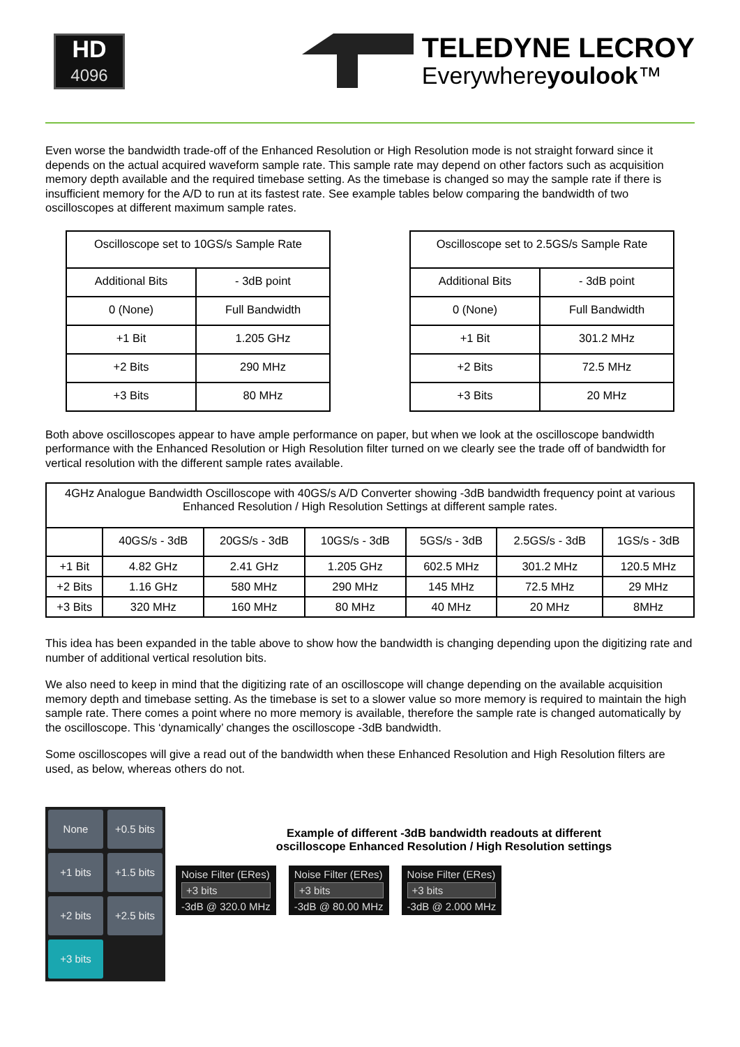HD
4096
TELEDYNE LECROY
Everywhereyoulook™
Even worse the bandwidth trade-off of the Enhanced Resolution or High Resolution mode is not straight forward since it depends on the actual acquired waveform sample rate. This sample rate may depend on other factors such as acquisition memory depth available and the required timebase setting. As the timebase is changed so may the sample rate if there is insufficient memory for the A/D to run at its fastest rate. See example tables below comparing the bandwidth of two oscilloscopes at different maximum sample rates.
| Oscilloscope set to 10GS/s Sample Rate | |
| --- | --- |
| Additional Bits | - 3dB point |
| 0 (None) | Full Bandwidth |
| +1 Bit | 1.205 GHz |
| +2 Bits | 290 MHz |
| +3 Bits | 80 MHz |
| Oscilloscope set to 2.5GS/s Sample Rate | |
| --- | --- |
| Additional Bits | - 3dB point |
| 0 (None) | Full Bandwidth |
| +1 Bit | 301.2 MHz |
| +2 Bits | 72.5 MHz |
| +3 Bits | 20 MHz |
Both above oscilloscopes appear to have ample performance on paper, but when we look at the oscilloscope bandwidth performance with the Enhanced Resolution or High Resolution filter turned on we clearly see the trade off of bandwidth for vertical resolution with the different sample rates available.
| 4GHz Analogue Bandwidth Oscilloscope with 40GS/s A/D Converter showing -3dB bandwidth frequency point at various Enhanced Resolution / High Resolution Settings at different sample rates. | | | | | | |
| --- | --- | --- | --- | --- | --- | --- |
| | 40GS/s - 3dB | 20GS/s - 3dB | 10GS/s - 3dB | 5GS/s - 3dB | 2.5GS/s - 3dB | 1GS/s - 3dB |
| +1 Bit | 4.82 GHz | 2.41 GHz | 1.205 GHz | 602.5 MHz | 301.2 MHz | 120.5 MHz |
| +2 Bits | 1.16 GHz | 580 MHz | 290 MHz | 145 MHz | 72.5 MHz | 29 MHz |
| +3 Bits | 320 MHz | 160 MHz | 80 MHz | 40 MHz | 20 MHz | 8MHz |
This idea has been expanded in the table above to show how the bandwidth is changing depending upon the digitizing rate and number of additional vertical resolution bits.
We also need to keep in mind that the digitizing rate of an oscilloscope will change depending on the available acquisition memory depth and timebase setting. As the timebase is set to a slower value so more memory is required to maintain the high sample rate. There comes a point where no more memory is available, therefore the sample rate is changed automatically by the oscilloscope. This ‘dynamically’ changes the oscilloscope -3dB bandwidth.
Some oscilloscopes will give a read out of the bandwidth when these Enhanced Resolution and High Resolution filters are used, as below, whereas others do not.
None
+0.5 bits
+1 bits
+1.5 bits
+2 bits
+2.5 bits
+3 bits
Example of different -3dB bandwidth readouts at different
oscilloscope Enhanced Resolution / High Resolution settings
Noise Filter (ERes)
+3 bits
-3dB @ 320.0 MHz
Noise Filter (ERes)
+3 bits
-3dB @ 80.00 MHz
Noise Filter (ERes)
+3 bits
-3dB @ 2.000 MHz